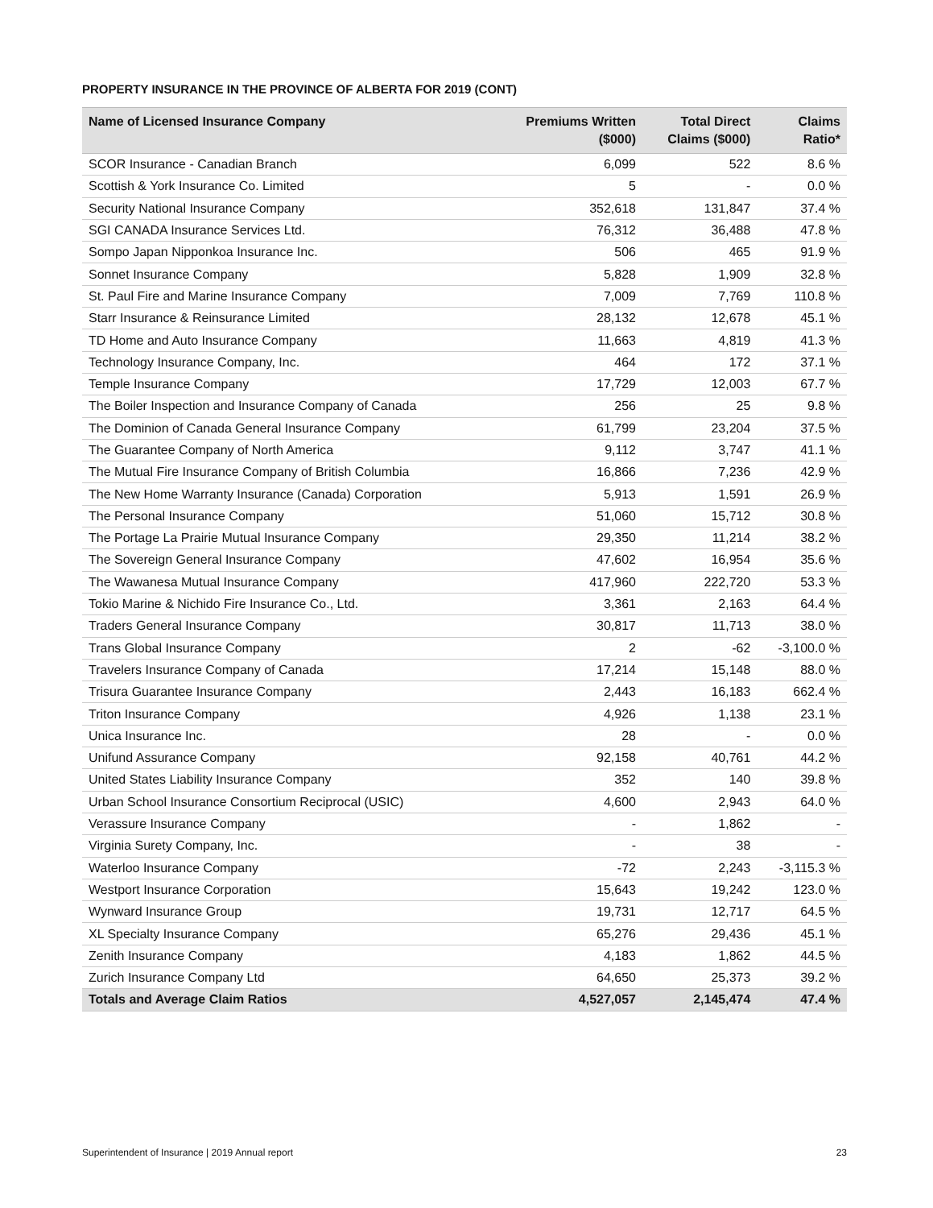PROPERTY INSURANCE IN THE PROVINCE OF ALBERTA FOR 2019 (CONT)
| Name of Licensed Insurance Company | Premiums Written ($000) | Total Direct Claims ($000) | Claims Ratio* |
| --- | --- | --- | --- |
| SCOR Insurance - Canadian Branch | 6,099 | 522 | 8.6 % |
| Scottish & York Insurance Co. Limited | 5 | - | 0.0 % |
| Security National Insurance Company | 352,618 | 131,847 | 37.4 % |
| SGI CANADA Insurance Services Ltd. | 76,312 | 36,488 | 47.8 % |
| Sompo Japan Nipponkoa Insurance Inc. | 506 | 465 | 91.9 % |
| Sonnet Insurance Company | 5,828 | 1,909 | 32.8 % |
| St. Paul Fire and Marine Insurance Company | 7,009 | 7,769 | 110.8 % |
| Starr Insurance & Reinsurance Limited | 28,132 | 12,678 | 45.1 % |
| TD Home and Auto Insurance Company | 11,663 | 4,819 | 41.3 % |
| Technology Insurance Company, Inc. | 464 | 172 | 37.1 % |
| Temple Insurance Company | 17,729 | 12,003 | 67.7 % |
| The Boiler Inspection and Insurance Company of Canada | 256 | 25 | 9.8 % |
| The Dominion of Canada General Insurance Company | 61,799 | 23,204 | 37.5 % |
| The Guarantee Company of North America | 9,112 | 3,747 | 41.1 % |
| The Mutual Fire Insurance Company of British Columbia | 16,866 | 7,236 | 42.9 % |
| The New Home Warranty Insurance (Canada) Corporation | 5,913 | 1,591 | 26.9 % |
| The Personal Insurance Company | 51,060 | 15,712 | 30.8 % |
| The Portage La Prairie Mutual Insurance Company | 29,350 | 11,214 | 38.2 % |
| The Sovereign General Insurance Company | 47,602 | 16,954 | 35.6 % |
| The Wawanesa Mutual Insurance Company | 417,960 | 222,720 | 53.3 % |
| Tokio Marine & Nichido Fire Insurance Co., Ltd. | 3,361 | 2,163 | 64.4 % |
| Traders General Insurance Company | 30,817 | 11,713 | 38.0 % |
| Trans Global Insurance Company | 2 | -62 | -3,100.0 % |
| Travelers Insurance Company of Canada | 17,214 | 15,148 | 88.0 % |
| Trisura Guarantee Insurance Company | 2,443 | 16,183 | 662.4 % |
| Triton Insurance Company | 4,926 | 1,138 | 23.1 % |
| Unica Insurance Inc. | 28 | - | 0.0 % |
| Unifund Assurance Company | 92,158 | 40,761 | 44.2 % |
| United States Liability Insurance Company | 352 | 140 | 39.8 % |
| Urban School Insurance Consortium Reciprocal (USIC) | 4,600 | 2,943 | 64.0 % |
| Verassure Insurance Company | - | 1,862 | - |
| Virginia Surety Company, Inc. | - | 38 | - |
| Waterloo Insurance Company | -72 | 2,243 | -3,115.3 % |
| Westport Insurance Corporation | 15,643 | 19,242 | 123.0 % |
| Wynward Insurance Group | 19,731 | 12,717 | 64.5 % |
| XL Specialty Insurance Company | 65,276 | 29,436 | 45.1 % |
| Zenith Insurance Company | 4,183 | 1,862 | 44.5 % |
| Zurich Insurance Company Ltd | 64,650 | 25,373 | 39.2 % |
| Totals and Average Claim Ratios | 4,527,057 | 2,145,474 | 47.4 % |
Superintendent of Insurance | 2019 Annual report 23